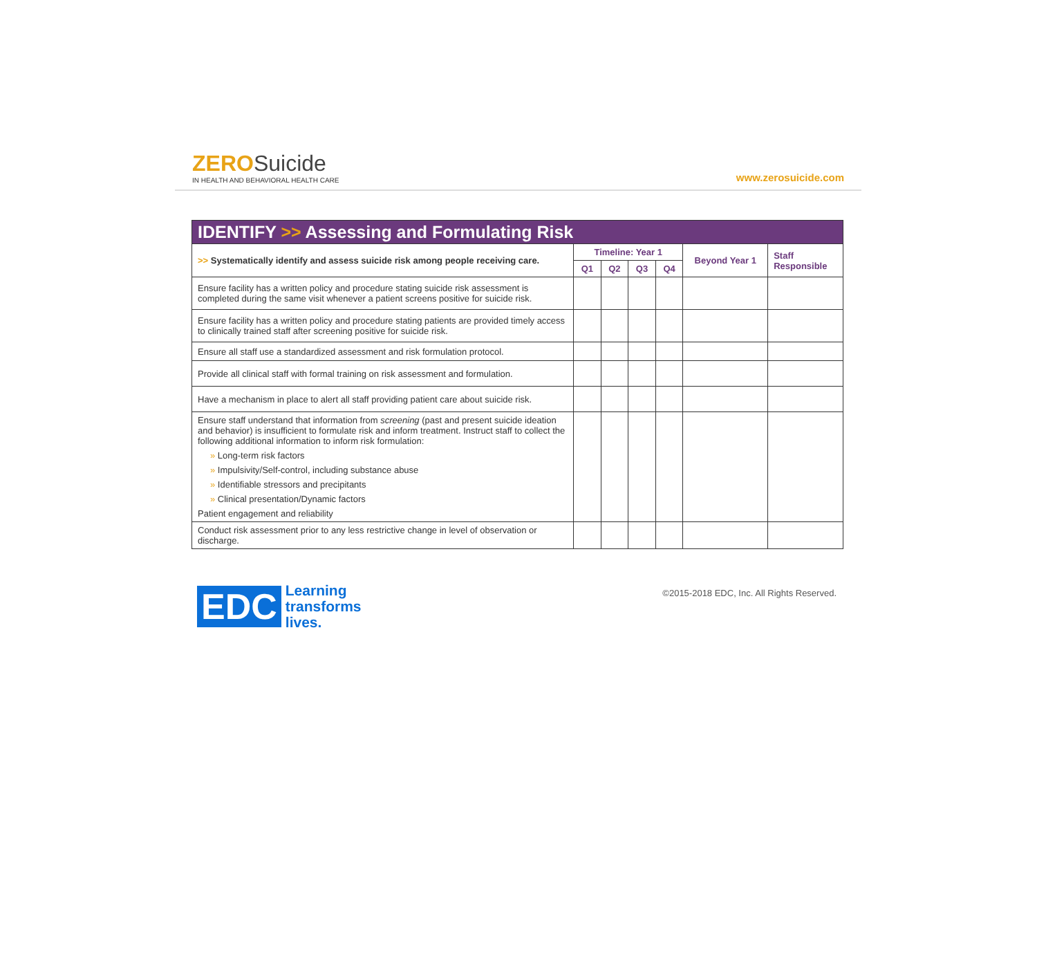ZERO Suicide
IN HEALTH AND BEHAVIORAL HEALTH CARE
www.zerosuicide.com
| IDENTIFY >> Assessing and Formulating Risk | | | | | | |
| --- | --- | --- | --- | --- | --- | --- |
| >> Systematically identify and assess suicide risk among people receiving care. | Timeline: Year 1 | | | | Beyond Year 1 | Staff Responsible |
| | Q1 | Q2 | Q3 | Q4 | | |
| Ensure facility has a written policy and procedure stating suicide risk assessment is completed during the same visit whenever a patient screens positive for suicide risk. | | | | | | |
| Ensure facility has a written policy and procedure stating patients are provided timely access to clinically trained staff after screening positive for suicide risk. | | | | | | |
| Ensure all staff use a standardized assessment and risk formulation protocol. | | | | | | |
| Provide all clinical staff with formal training on risk assessment and formulation. | | | | | | |
| Have a mechanism in place to alert all staff providing patient care about suicide risk. | | | | | | |
| Ensure staff understand that information from screening (past and present suicide ideation and behavior) is insufficient to formulate risk and inform treatment. Instruct staff to collect the following additional information to inform risk formulation: » Long-term risk factors » Impulsivity/Self-control, including substance abuse » Identifiable stressors and precipitants » Clinical presentation/Dynamic factors Patient engagement and reliability | | | | | | |
| Conduct risk assessment prior to any less restrictive change in level of observation or discharge. | | | | | | |
EDC
Learning
transforms
lives.
©2015-2018 EDC, Inc. All Rights Reserved.